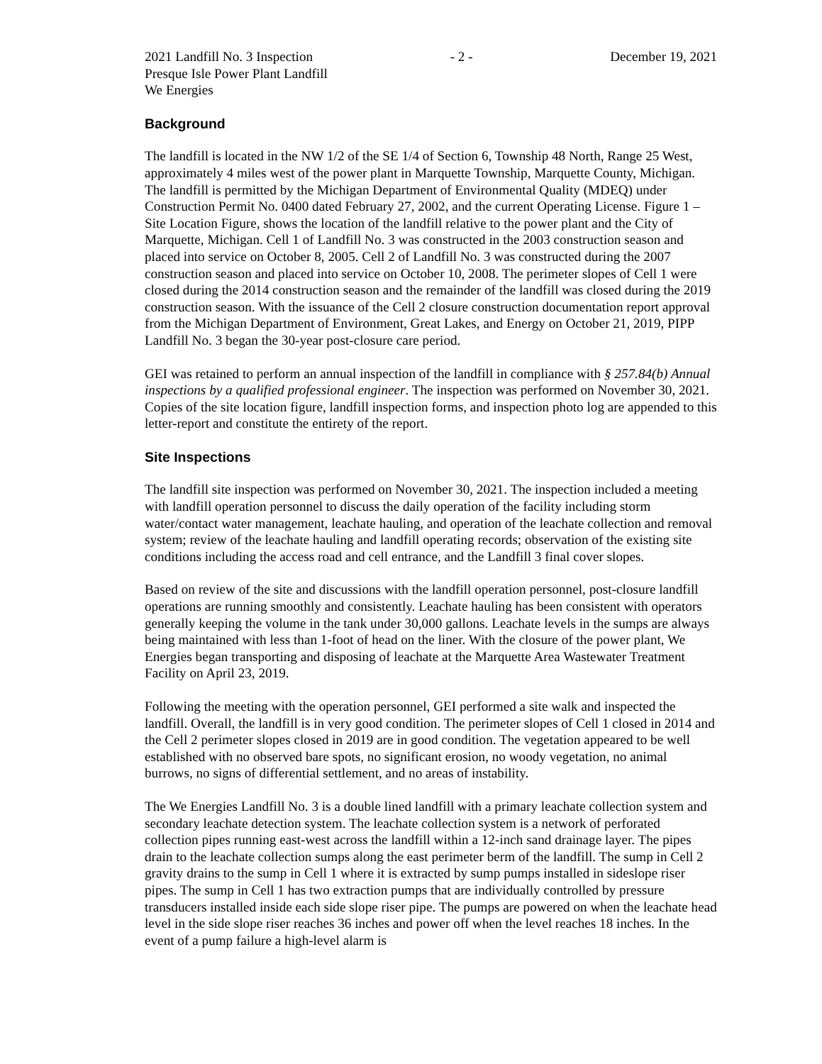2021 Landfill No. 3 Inspection - 2 - December 19, 2021
Presque Isle Power Plant Landfill
We Energies
Background
The landfill is located in the NW 1/2 of the SE 1/4 of Section 6, Township 48 North, Range 25 West, approximately 4 miles west of the power plant in Marquette Township, Marquette County, Michigan. The landfill is permitted by the Michigan Department of Environmental Quality (MDEQ) under Construction Permit No. 0400 dated February 27, 2002, and the current Operating License. Figure 1 – Site Location Figure, shows the location of the landfill relative to the power plant and the City of Marquette, Michigan. Cell 1 of Landfill No. 3 was constructed in the 2003 construction season and placed into service on October 8, 2005. Cell 2 of Landfill No. 3 was constructed during the 2007 construction season and placed into service on October 10, 2008. The perimeter slopes of Cell 1 were closed during the 2014 construction season and the remainder of the landfill was closed during the 2019 construction season. With the issuance of the Cell 2 closure construction documentation report approval from the Michigan Department of Environment, Great Lakes, and Energy on October 21, 2019, PIPP Landfill No. 3 began the 30-year post-closure care period.
GEI was retained to perform an annual inspection of the landfill in compliance with § 257.84(b) Annual inspections by a qualified professional engineer. The inspection was performed on November 30, 2021. Copies of the site location figure, landfill inspection forms, and inspection photo log are appended to this letter-report and constitute the entirety of the report.
Site Inspections
The landfill site inspection was performed on November 30, 2021. The inspection included a meeting with landfill operation personnel to discuss the daily operation of the facility including storm water/contact water management, leachate hauling, and operation of the leachate collection and removal system; review of the leachate hauling and landfill operating records; observation of the existing site conditions including the access road and cell entrance, and the Landfill 3 final cover slopes.
Based on review of the site and discussions with the landfill operation personnel, post-closure landfill operations are running smoothly and consistently. Leachate hauling has been consistent with operators generally keeping the volume in the tank under 30,000 gallons. Leachate levels in the sumps are always being maintained with less than 1-foot of head on the liner. With the closure of the power plant, We Energies began transporting and disposing of leachate at the Marquette Area Wastewater Treatment Facility on April 23, 2019.
Following the meeting with the operation personnel, GEI performed a site walk and inspected the landfill. Overall, the landfill is in very good condition. The perimeter slopes of Cell 1 closed in 2014 and the Cell 2 perimeter slopes closed in 2019 are in good condition. The vegetation appeared to be well established with no observed bare spots, no significant erosion, no woody vegetation, no animal burrows, no signs of differential settlement, and no areas of instability.
The We Energies Landfill No. 3 is a double lined landfill with a primary leachate collection system and secondary leachate detection system. The leachate collection system is a network of perforated collection pipes running east-west across the landfill within a 12-inch sand drainage layer. The pipes drain to the leachate collection sumps along the east perimeter berm of the landfill. The sump in Cell 2 gravity drains to the sump in Cell 1 where it is extracted by sump pumps installed in sideslope riser pipes. The sump in Cell 1 has two extraction pumps that are individually controlled by pressure transducers installed inside each side slope riser pipe. The pumps are powered on when the leachate head level in the side slope riser reaches 36 inches and power off when the level reaches 18 inches. In the event of a pump failure a high-level alarm is